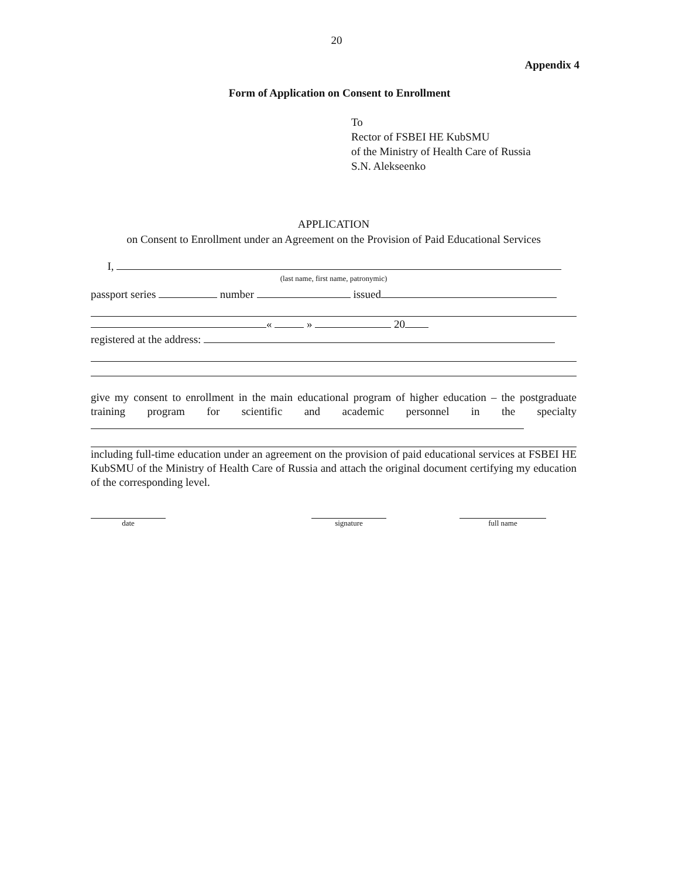20
Appendix 4
Form of Application on Consent to Enrollment
To
Rector of FSBEI HE KubSMU
of the Ministry of Health Care of Russia
S.N. Alekseenko
APPLICATION
on Consent to Enrollment under an Agreement on the Provision of Paid Educational Services
I,
(last name, first name, patronymic)
passport series number issued
« » 20
registered at the address:
give my consent to enrollment in the main educational program of higher education – the postgraduate training program for scientific and academic personnel in the specialty
including full-time education under an agreement on the provision of paid educational services at FSBEI HE KubSMU of the Ministry of Health Care of Russia and attach the original document certifying my education of the corresponding level.
date signature full name